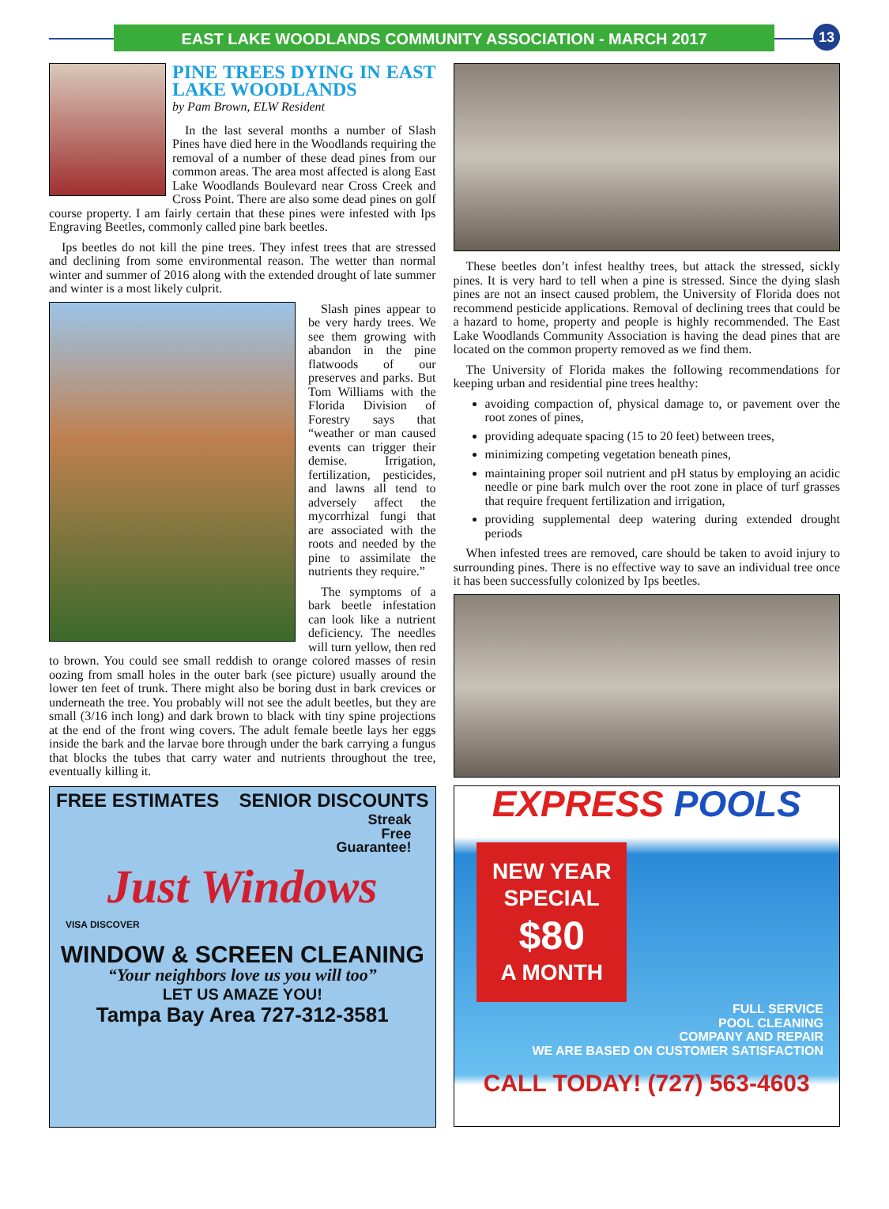EAST LAKE WOODLANDS COMMUNITY ASSOCIATION - MARCH 2017 13
PINE TREES DYING IN EAST LAKE WOODLANDS
by Pam Brown, ELW Resident
In the last several months a number of Slash Pines have died here in the Woodlands requiring the removal of a number of these dead pines from our common areas. The area most affected is along East Lake Woodlands Boulevard near Cross Creek and Cross Point. There are also some dead pines on golf course property. I am fairly certain that these pines were infested with Ips Engraving Beetles, commonly called pine bark beetles.
Ips beetles do not kill the pine trees. They infest trees that are stressed and declining from some environmental reason. The wetter than normal winter and summer of 2016 along with the extended drought of late summer and winter is a most likely culprit.
Slash pines appear to be very hardy trees. We see them growing with abandon in the pine flatwoods of our preserves and parks. But Tom Williams with the Florida Division of Forestry says that “weather or man caused events can trigger their demise. Irrigation, fertilization, pesticides, and lawns all tend to adversely affect the mycorrhizal fungi that are associated with the roots and needed by the pine to assimilate the nutrients they require.”
The symptoms of a bark beetle infestation can look like a nutrient deficiency. The needles will turn yellow, then red to brown. You could see small reddish to orange colored masses of resin oozing from small holes in the outer bark (see picture) usually around the lower ten feet of trunk. There might also be boring dust in bark crevices or underneath the tree. You probably will not see the adult beetles, but they are small (3/16 inch long) and dark brown to black with tiny spine projections at the end of the front wing covers. The adult female beetle lays her eggs inside the bark and the larvae bore through under the bark carrying a fungus that blocks the tubes that carry water and nutrients throughout the tree, eventually killing it.
FREE ESTIMATES SENIOR DISCOUNTS
Streak
Free
Guarantee!
Just Windows
VISA DISCOVER
WINDOW & SCREEN CLEANING
“Your neighbors love us you will too”
LET US AMAZE YOU!
Tampa Bay Area 727-312-3581
These beetles don’t infest healthy trees, but attack the stressed, sickly pines. It is very hard to tell when a pine is stressed. Since the dying slash pines are not an insect caused problem, the University of Florida does not recommend pesticide applications. Removal of declining trees that could be a hazard to home, property and people is highly recommended. The East Lake Woodlands Community Association is having the dead pines that are located on the common property removed as we find them.
The University of Florida makes the following recommendations for keeping urban and residential pine trees healthy:
avoiding compaction of, physical damage to, or pavement over the root zones of pines,
providing adequate spacing (15 to 20 feet) between trees,
minimizing competing vegetation beneath pines,
maintaining proper soil nutrient and pH status by employing an acidic needle or pine bark mulch over the root zone in place of turf grasses that require frequent fertilization and irrigation,
providing supplemental deep watering during extended drought periods
When infested trees are removed, care should be taken to avoid injury to surrounding pines. There is no effective way to save an individual tree once it has been successfully colonized by Ips beetles.
EXPRESS POOLS
NEW YEAR
SPECIAL
$80
A MONTH
FULL SERVICE
POOL CLEANING
COMPANY AND REPAIR
WE ARE BASED ON CUSTOMER SATISFACTION
CALL TODAY! (727) 563-4603